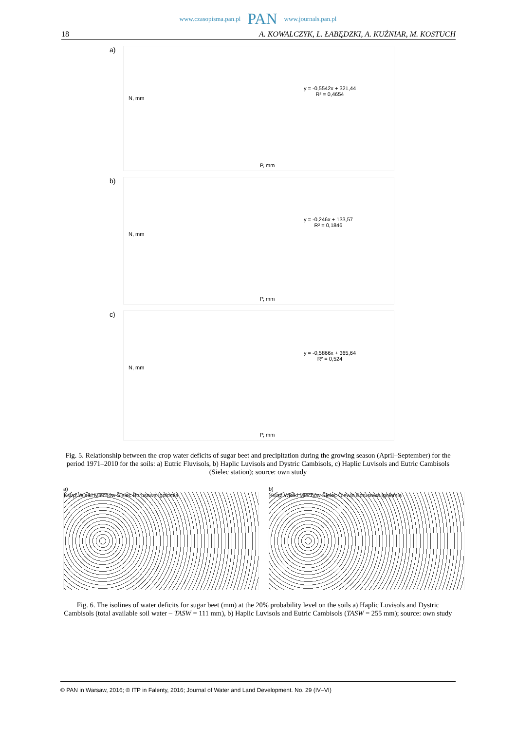www.czasopisma.pan.pl PAN www.journals.pan.pl
18 A. KOWALCZYK, L. ŁABĘDZKI, A. KUŹNIAR, M. KOSTUCH
a)
y = -0,5542x + 321,44
R² = 0,4654
N, mm
P, mm
b)
y = -0,246x + 133,57
R² = 0,1846
N, mm
P, mm
c)
y = -0,5866x + 365,64
R² = 0,524
N, mm
P, mm
Fig. 5. Relationship between the crop water deficits of sugar beet and precipitation during the growing season (April–September) for the period 1971–2010 for the soils: a) Eutric Fluvisols, b) Haplic Luvisols and Dystric Cambisols, c) Haplic Luvisols and Eutric Cambisols (Sielec station); source: own study
a)
Książ Wielki Miechów Sielec Borusowa Igołomia
b)
Książ Wielki Miechów Sielec Olewin Borusowa Igołomia
Fig. 6. The isolines of water deficits for sugar beet (mm) at the 20% probability level on the soils a) Haplic Luvisols and Dystric Cambisols (total available soil water – TASW = 111 mm), b) Haplic Luvisols and Eutric Cambisols (TASW = 255 mm); source: own study
© PAN in Warsaw, 2016; © ITP in Falenty, 2016; Journal of Water and Land Development. No. 29 (IV–VI)